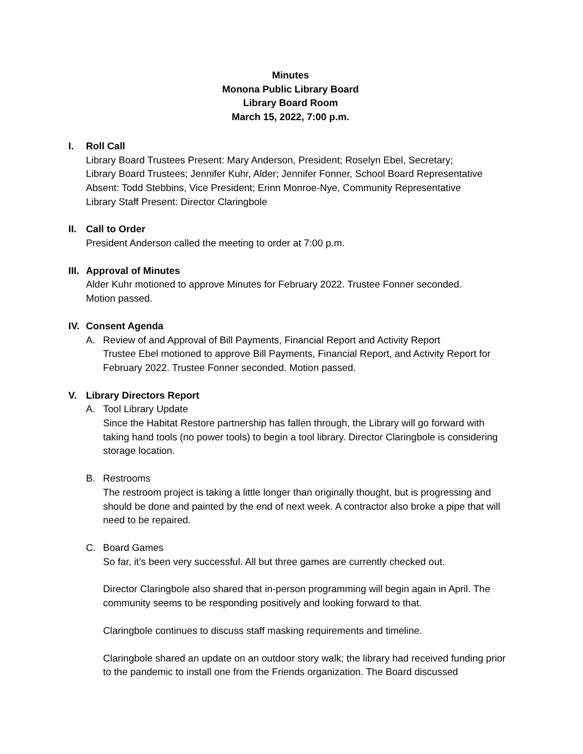Minutes
Monona Public Library Board
Library Board Room
March 15, 2022, 7:00 p.m.
I. Roll Call
Library Board Trustees Present: Mary Anderson, President; Roselyn Ebel, Secretary;
Library Board Trustees; Jennifer Kuhr, Alder; Jennifer Fonner, School Board Representative
Absent: Todd Stebbins, Vice President; Erinn Monroe-Nye, Community Representative
Library Staff Present: Director Claringbole
II. Call to Order
President Anderson called the meeting to order at 7:00 p.m.
III. Approval of Minutes
Alder Kuhr motioned to approve Minutes for February 2022. Trustee Fonner seconded.
Motion passed.
IV. Consent Agenda
A. Review of and Approval of Bill Payments, Financial Report and Activity Report
Trustee Ebel motioned to approve Bill Payments, Financial Report, and Activity Report for February 2022. Trustee Fonner seconded. Motion passed.
V. Library Directors Report
A. Tool Library Update
Since the Habitat Restore partnership has fallen through, the Library will go forward with taking hand tools (no power tools) to begin a tool library. Director Claringbole is considering storage location.
B. Restrooms
The restroom project is taking a little longer than originally thought, but is progressing and should be done and painted by the end of next week. A contractor also broke a pipe that will need to be repaired.
C. Board Games
So far, it’s been very successful. All but three games are currently checked out.
Director Claringbole also shared that in-person programming will begin again in April. The community seems to be responding positively and looking forward to that.
Claringbole continues to discuss staff masking requirements and timeline.
Claringbole shared an update on an outdoor story walk; the library had received funding prior to the pandemic to install one from the Friends organization. The Board discussed